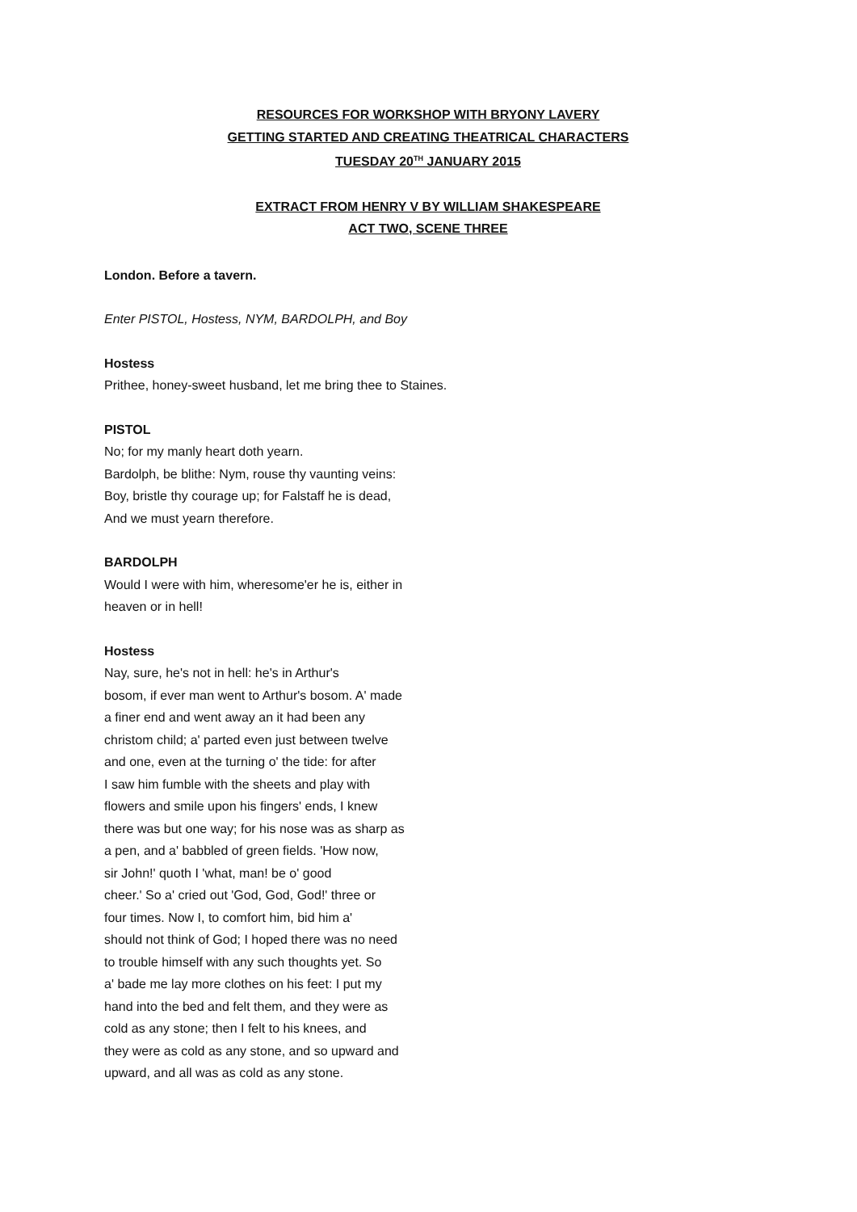RESOURCES FOR WORKSHOP WITH BRYONY LAVERY
GETTING STARTED AND CREATING THEATRICAL CHARACTERS
TUESDAY 20<sup>TH</sup> JANUARY 2015
EXTRACT FROM HENRY V BY WILLIAM SHAKESPEARE
ACT TWO, SCENE THREE
London. Before a tavern.
Enter PISTOL, Hostess, NYM, BARDOLPH, and Boy
Hostess
Prithee, honey-sweet husband, let me bring thee to Staines.
PISTOL
No; for my manly heart doth yearn.
Bardolph, be blithe: Nym, rouse thy vaunting veins:
Boy, bristle thy courage up; for Falstaff he is dead,
And we must yearn therefore.
BARDOLPH
Would I were with him, wheresome'er he is, either in
heaven or in hell!
Hostess
Nay, sure, he's not in hell: he's in Arthur's
bosom, if ever man went to Arthur's bosom. A' made
a finer end and went away an it had been any
christom child; a' parted even just between twelve
and one, even at the turning o' the tide: for after
I saw him fumble with the sheets and play with
flowers and smile upon his fingers' ends, I knew
there was but one way; for his nose was as sharp as
a pen, and a' babbled of green fields. 'How now,
sir John!' quoth I 'what, man! be o' good
cheer.' So a' cried out 'God, God, God!' three or
four times. Now I, to comfort him, bid him a'
should not think of God; I hoped there was no need
to trouble himself with any such thoughts yet. So
a' bade me lay more clothes on his feet: I put my
hand into the bed and felt them, and they were as
cold as any stone; then I felt to his knees, and
they were as cold as any stone, and so upward and
upward, and all was as cold as any stone.